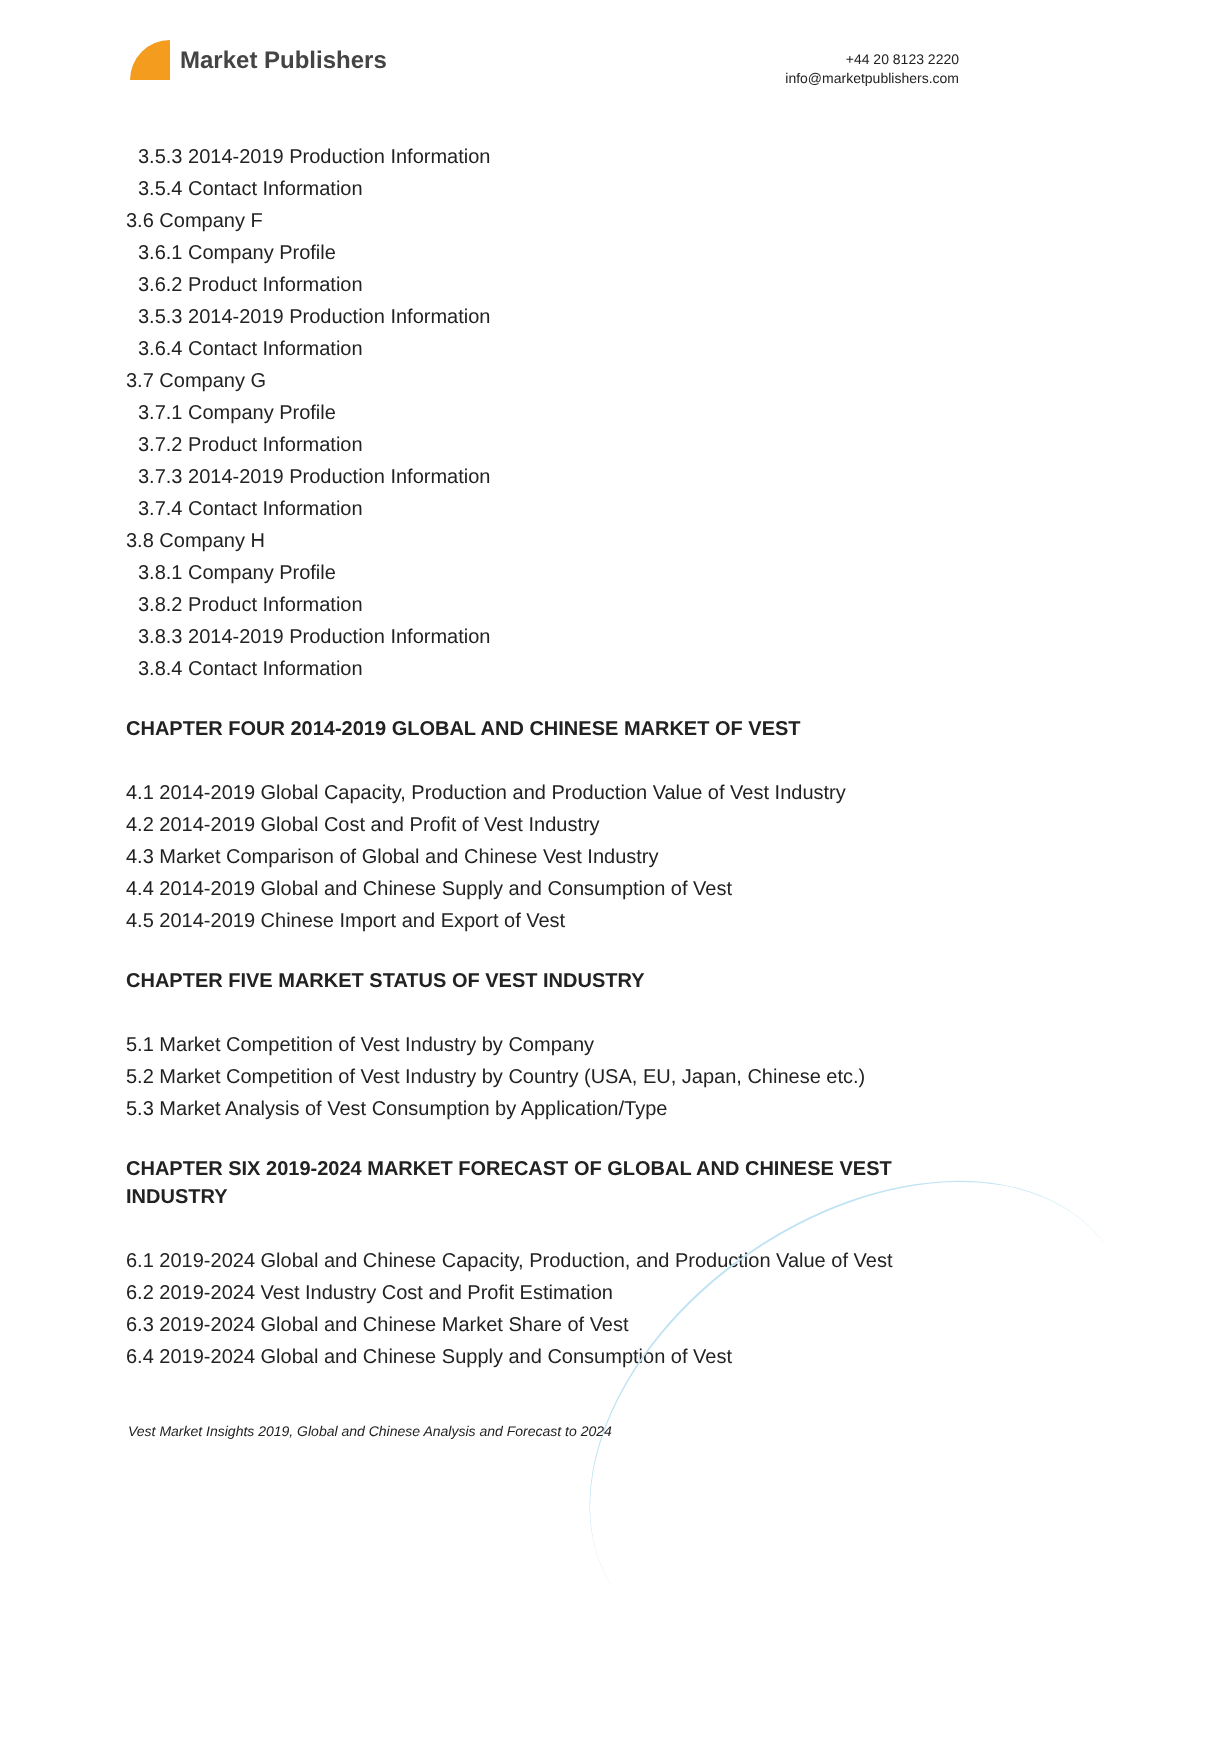Market Publishers
+44 20 8123 2220
info@marketpublishers.com
3.5.3 2014-2019 Production Information
3.5.4 Contact Information
3.6 Company F
3.6.1 Company Profile
3.6.2 Product Information
3.5.3 2014-2019 Production Information
3.6.4 Contact Information
3.7 Company G
3.7.1 Company Profile
3.7.2 Product Information
3.7.3 2014-2019 Production Information
3.7.4 Contact Information
3.8 Company H
3.8.1 Company Profile
3.8.2 Product Information
3.8.3 2014-2019 Production Information
3.8.4 Contact Information
CHAPTER FOUR 2014-2019 GLOBAL AND CHINESE MARKET OF VEST
4.1 2014-2019 Global Capacity, Production and Production Value of Vest Industry
4.2 2014-2019 Global Cost and Profit of Vest Industry
4.3 Market Comparison of Global and Chinese Vest Industry
4.4 2014-2019 Global and Chinese Supply and Consumption of Vest
4.5 2014-2019 Chinese Import and Export of Vest
CHAPTER FIVE MARKET STATUS OF VEST INDUSTRY
5.1 Market Competition of Vest Industry by Company
5.2 Market Competition of Vest Industry by Country (USA, EU, Japan, Chinese etc.)
5.3 Market Analysis of Vest Consumption by Application/Type
CHAPTER SIX 2019-2024 MARKET FORECAST OF GLOBAL AND CHINESE VEST INDUSTRY
6.1 2019-2024 Global and Chinese Capacity, Production, and Production Value of Vest
6.2 2019-2024 Vest Industry Cost and Profit Estimation
6.3 2019-2024 Global and Chinese Market Share of Vest
6.4 2019-2024 Global and Chinese Supply and Consumption of Vest
Vest Market Insights 2019, Global and Chinese Analysis and Forecast to 2024